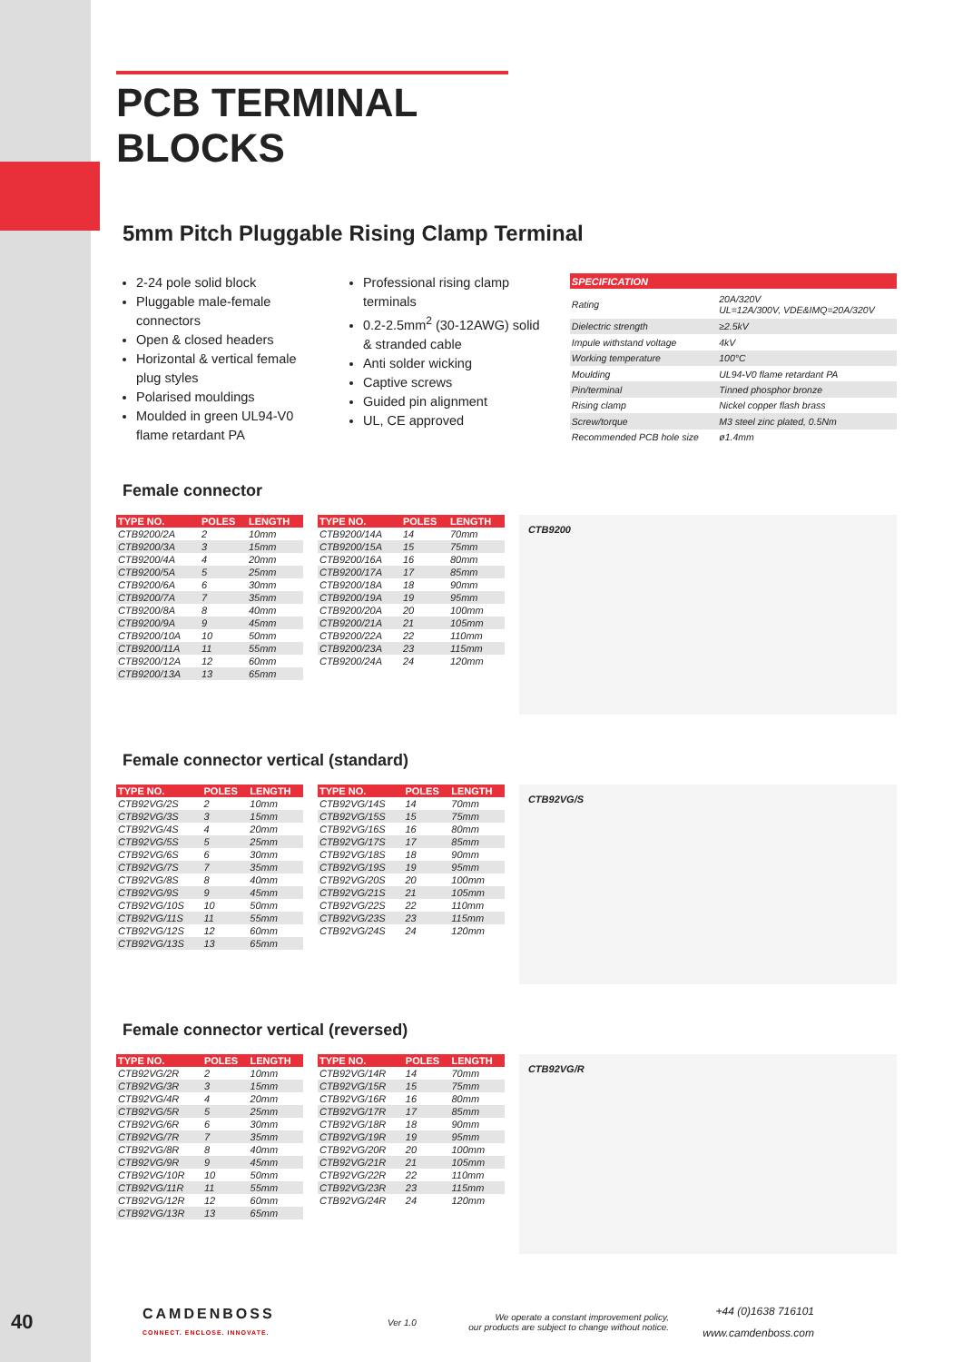PCB TERMINAL BLOCKS
5mm Pitch Pluggable Rising Clamp Terminal
2-24 pole solid block
Pluggable male-female connectors
Open & closed headers
Horizontal & vertical female plug styles
Polarised mouldings
Moulded in green UL94-V0 flame retardant PA
Professional rising clamp terminals
0.2-2.5mm<sup>2</sup> (30-12AWG) solid & stranded cable
Anti solder wicking
Captive screws
Guided pin alignment
UL, CE approved
| SPECIFICATION | |
| --- | --- |
| Rating | 20A/320V UL=12A/300V, VDE&IMQ=20A/320V |
| Dielectric strength | ≥2.5kV |
| Impule withstand voltage | 4kV |
| Working temperature | 100°C |
| Moulding | UL94-V0 flame retardant PA |
| Pin/terminal | Tinned phosphor bronze |
| Rising clamp | Nickel copper flash brass |
| Screw/torque | M3 steel zinc plated, 0.5Nm |
| Recommended PCB hole size | ø1.4mm |
Female connector
| TYPE NO. | POLES | LENGTH |
| --- | --- | --- |
| CTB9200/2A | 2 | 10mm |
| CTB9200/3A | 3 | 15mm |
| CTB9200/4A | 4 | 20mm |
| CTB9200/5A | 5 | 25mm |
| CTB9200/6A | 6 | 30mm |
| CTB9200/7A | 7 | 35mm |
| CTB9200/8A | 8 | 40mm |
| CTB9200/9A | 9 | 45mm |
| CTB9200/10A | 10 | 50mm |
| CTB9200/11A | 11 | 55mm |
| CTB9200/12A | 12 | 60mm |
| CTB9200/13A | 13 | 65mm |
| TYPE NO. | POLES | LENGTH |
| --- | --- | --- |
| CTB9200/14A | 14 | 70mm |
| CTB9200/15A | 15 | 75mm |
| CTB9200/16A | 16 | 80mm |
| CTB9200/17A | 17 | 85mm |
| CTB9200/18A | 18 | 90mm |
| CTB9200/19A | 19 | 95mm |
| CTB9200/20A | 20 | 100mm |
| CTB9200/21A | 21 | 105mm |
| CTB9200/22A | 22 | 110mm |
| CTB9200/23A | 23 | 115mm |
| CTB9200/24A | 24 | 120mm |
CTB9200
Female connector vertical (standard)
| TYPE NO. | POLES | LENGTH |
| --- | --- | --- |
| CTB92VG/2S | 2 | 10mm |
| CTB92VG/3S | 3 | 15mm |
| CTB92VG/4S | 4 | 20mm |
| CTB92VG/5S | 5 | 25mm |
| CTB92VG/6S | 6 | 30mm |
| CTB92VG/7S | 7 | 35mm |
| CTB92VG/8S | 8 | 40mm |
| CTB92VG/9S | 9 | 45mm |
| CTB92VG/10S | 10 | 50mm |
| CTB92VG/11S | 11 | 55mm |
| CTB92VG/12S | 12 | 60mm |
| CTB92VG/13S | 13 | 65mm |
| TYPE NO. | POLES | LENGTH |
| --- | --- | --- |
| CTB92VG/14S | 14 | 70mm |
| CTB92VG/15S | 15 | 75mm |
| CTB92VG/16S | 16 | 80mm |
| CTB92VG/17S | 17 | 85mm |
| CTB92VG/18S | 18 | 90mm |
| CTB92VG/19S | 19 | 95mm |
| CTB92VG/20S | 20 | 100mm |
| CTB92VG/21S | 21 | 105mm |
| CTB92VG/22S | 22 | 110mm |
| CTB92VG/23S | 23 | 115mm |
| CTB92VG/24S | 24 | 120mm |
CTB92VG/S
Female connector vertical (reversed)
| TYPE NO. | POLES | LENGTH |
| --- | --- | --- |
| CTB92VG/2R | 2 | 10mm |
| CTB92VG/3R | 3 | 15mm |
| CTB92VG/4R | 4 | 20mm |
| CTB92VG/5R | 5 | 25mm |
| CTB92VG/6R | 6 | 30mm |
| CTB92VG/7R | 7 | 35mm |
| CTB92VG/8R | 8 | 40mm |
| CTB92VG/9R | 9 | 45mm |
| CTB92VG/10R | 10 | 50mm |
| CTB92VG/11R | 11 | 55mm |
| CTB92VG/12R | 12 | 60mm |
| CTB92VG/13R | 13 | 65mm |
| TYPE NO. | POLES | LENGTH |
| --- | --- | --- |
| CTB92VG/14R | 14 | 70mm |
| CTB92VG/15R | 15 | 75mm |
| CTB92VG/16R | 16 | 80mm |
| CTB92VG/17R | 17 | 85mm |
| CTB92VG/18R | 18 | 90mm |
| CTB92VG/19R | 19 | 95mm |
| CTB92VG/20R | 20 | 100mm |
| CTB92VG/21R | 21 | 105mm |
| CTB92VG/22R | 22 | 110mm |
| CTB92VG/23R | 23 | 115mm |
| CTB92VG/24R | 24 | 120mm |
CTB92VG/R
40
CAMDENBOSS
CONNECT. ENCLOSE. INNOVATE.
Ver 1.0
We operate a constant improvement policy,
our products are subject to change without notice.
+44 (0)1638 716101
www.camdenboss.com